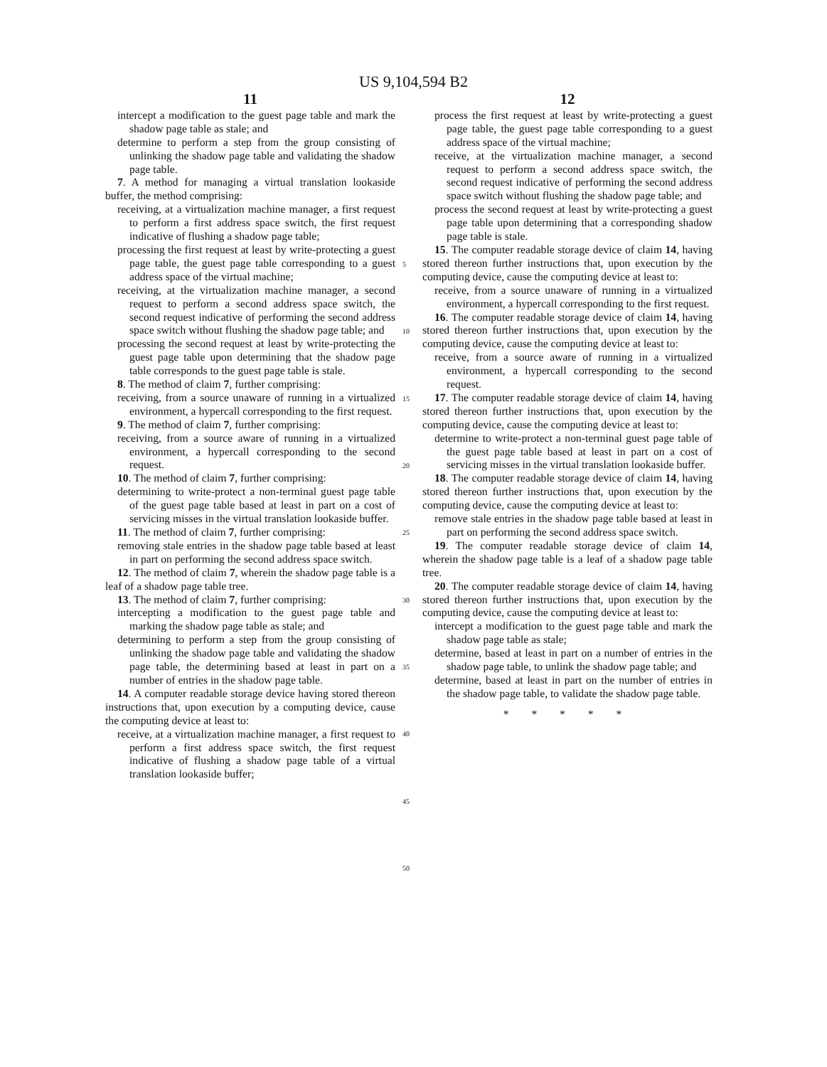US 9,104,594 B2
11
intercept a modification to the guest page table and mark the shadow page table as stale; and
determine to perform a step from the group consisting of unlinking the shadow page table and validating the shadow page table.
7. A method for managing a virtual translation lookaside buffer, the method comprising:
receiving, at a virtualization machine manager, a first request to perform a first address space switch, the first request indicative of flushing a shadow page table;
processing the first request at least by write-protecting a guest page table, the guest page table corresponding to a guest address space of the virtual machine;
receiving, at the virtualization machine manager, a second request to perform a second address space switch, the second request indicative of performing the second address space switch without flushing the shadow page table; and
processing the second request at least by write-protecting the guest page table upon determining that the shadow page table corresponds to the guest page table is stale.
8. The method of claim 7, further comprising:
receiving, from a source unaware of running in a virtualized environment, a hypercall corresponding to the first request.
9. The method of claim 7, further comprising:
receiving, from a source aware of running in a virtualized environment, a hypercall corresponding to the second request.
10. The method of claim 7, further comprising:
determining to write-protect a non-terminal guest page table of the guest page table based at least in part on a cost of servicing misses in the virtual translation lookaside buffer.
11. The method of claim 7, further comprising:
removing stale entries in the shadow page table based at least in part on performing the second address space switch.
12. The method of claim 7, wherein the shadow page table is a leaf of a shadow page table tree.
13. The method of claim 7, further comprising:
intercepting a modification to the guest page table and marking the shadow page table as stale; and
determining to perform a step from the group consisting of unlinking the shadow page table and validating the shadow page table, the determining based at least in part on a number of entries in the shadow page table.
14. A computer readable storage device having stored thereon instructions that, upon execution by a computing device, cause the computing device at least to:
receive, at a virtualization machine manager, a first request to perform a first address space switch, the first request indicative of flushing a shadow page table of a virtual translation lookaside buffer;
5
10
15
20
25
30
35
40
45
50
12
process the first request at least by write-protecting a guest page table, the guest page table corresponding to a guest address space of the virtual machine;
receive, at the virtualization machine manager, a second request to perform a second address space switch, the second request indicative of performing the second address space switch without flushing the shadow page table; and
process the second request at least by write-protecting a guest page table upon determining that a corresponding shadow page table is stale.
15. The computer readable storage device of claim 14, having stored thereon further instructions that, upon execution by the computing device, cause the computing device at least to:
receive, from a source unaware of running in a virtualized environment, a hypercall corresponding to the first request.
16. The computer readable storage device of claim 14, having stored thereon further instructions that, upon execution by the computing device, cause the computing device at least to:
receive, from a source aware of running in a virtualized environment, a hypercall corresponding to the second request.
17. The computer readable storage device of claim 14, having stored thereon further instructions that, upon execution by the computing device, cause the computing device at least to:
determine to write-protect a non-terminal guest page table of the guest page table based at least in part on a cost of servicing misses in the virtual translation lookaside buffer.
18. The computer readable storage device of claim 14, having stored thereon further instructions that, upon execution by the computing device, cause the computing device at least to:
remove stale entries in the shadow page table based at least in part on performing the second address space switch.
19. The computer readable storage device of claim 14, wherein the shadow page table is a leaf of a shadow page table tree.
20. The computer readable storage device of claim 14, having stored thereon further instructions that, upon execution by the computing device, cause the computing device at least to:
intercept a modification to the guest page table and mark the shadow page table as stale;
determine, based at least in part on a number of entries in the shadow page table, to unlink the shadow page table; and
determine, based at least in part on the number of entries in the shadow page table, to validate the shadow page table.
* * * * *